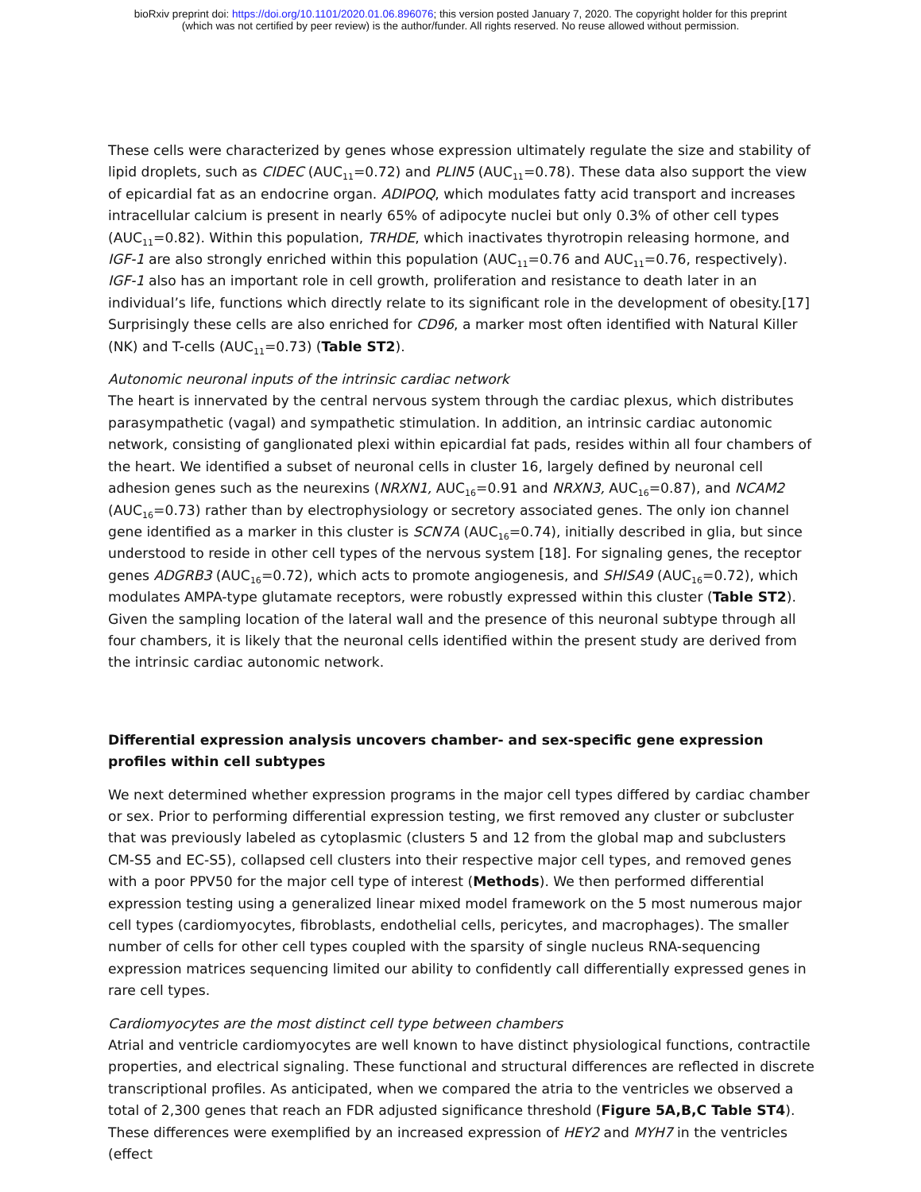bioRxiv preprint doi: https://doi.org/10.1101/2020.01.06.896076; this version posted January 7, 2020. The copyright holder for this preprint
(which was not certified by peer review) is the author/funder. All rights reserved. No reuse allowed without permission.
These cells were characterized by genes whose expression ultimately regulate the size and stability of lipid droplets, such as CIDEC (AUC<sub>11</sub>=0.72) and PLIN5 (AUC<sub>11</sub>=0.78). These data also support the view of epicardial fat as an endocrine organ. ADIPOQ, which modulates fatty acid transport and increases intracellular calcium is present in nearly 65% of adipocyte nuclei but only 0.3% of other cell types (AUC<sub>11</sub>=0.82). Within this population, TRHDE, which inactivates thyrotropin releasing hormone, and IGF-1 are also strongly enriched within this population (AUC<sub>11</sub>=0.76 and AUC<sub>11</sub>=0.76, respectively). IGF-1 also has an important role in cell growth, proliferation and resistance to death later in an individual’s life, functions which directly relate to its significant role in the development of obesity.[17] Surprisingly these cells are also enriched for CD96, a marker most often identified with Natural Killer (NK) and T-cells (AUC<sub>11</sub>=0.73) (Table ST2).
Autonomic neuronal inputs of the intrinsic cardiac network
The heart is innervated by the central nervous system through the cardiac plexus, which distributes parasympathetic (vagal) and sympathetic stimulation. In addition, an intrinsic cardiac autonomic network, consisting of ganglionated plexi within epicardial fat pads, resides within all four chambers of the heart. We identified a subset of neuronal cells in cluster 16, largely defined by neuronal cell adhesion genes such as the neurexins (NRXN1, AUC<sub>16</sub>=0.91 and NRXN3, AUC<sub>16</sub>=0.87), and NCAM2 (AUC<sub>16</sub>=0.73) rather than by electrophysiology or secretory associated genes. The only ion channel gene identified as a marker in this cluster is SCN7A (AUC<sub>16</sub>=0.74), initially described in glia, but since understood to reside in other cell types of the nervous system [18]. For signaling genes, the receptor genes ADGRB3 (AUC<sub>16</sub>=0.72), which acts to promote angiogenesis, and SHISA9 (AUC<sub>16</sub>=0.72), which modulates AMPA-type glutamate receptors, were robustly expressed within this cluster (Table ST2). Given the sampling location of the lateral wall and the presence of this neuronal subtype through all four chambers, it is likely that the neuronal cells identified within the present study are derived from the intrinsic cardiac autonomic network.
Differential expression analysis uncovers chamber- and sex-specific gene expression profiles within cell subtypes
We next determined whether expression programs in the major cell types differed by cardiac chamber or sex. Prior to performing differential expression testing, we first removed any cluster or subcluster that was previously labeled as cytoplasmic (clusters 5 and 12 from the global map and subclusters CM-S5 and EC-S5), collapsed cell clusters into their respective major cell types, and removed genes with a poor PPV50 for the major cell type of interest (Methods). We then performed differential expression testing using a generalized linear mixed model framework on the 5 most numerous major cell types (cardiomyocytes, fibroblasts, endothelial cells, pericytes, and macrophages). The smaller number of cells for other cell types coupled with the sparsity of single nucleus RNA-sequencing expression matrices sequencing limited our ability to confidently call differentially expressed genes in rare cell types.
Cardiomyocytes are the most distinct cell type between chambers
Atrial and ventricle cardiomyocytes are well known to have distinct physiological functions, contractile properties, and electrical signaling. These functional and structural differences are reflected in discrete transcriptional profiles. As anticipated, when we compared the atria to the ventricles we observed a total of 2,300 genes that reach an FDR adjusted significance threshold (Figure 5A,B,C Table ST4). These differences were exemplified by an increased expression of HEY2 and MYH7 in the ventricles (effect